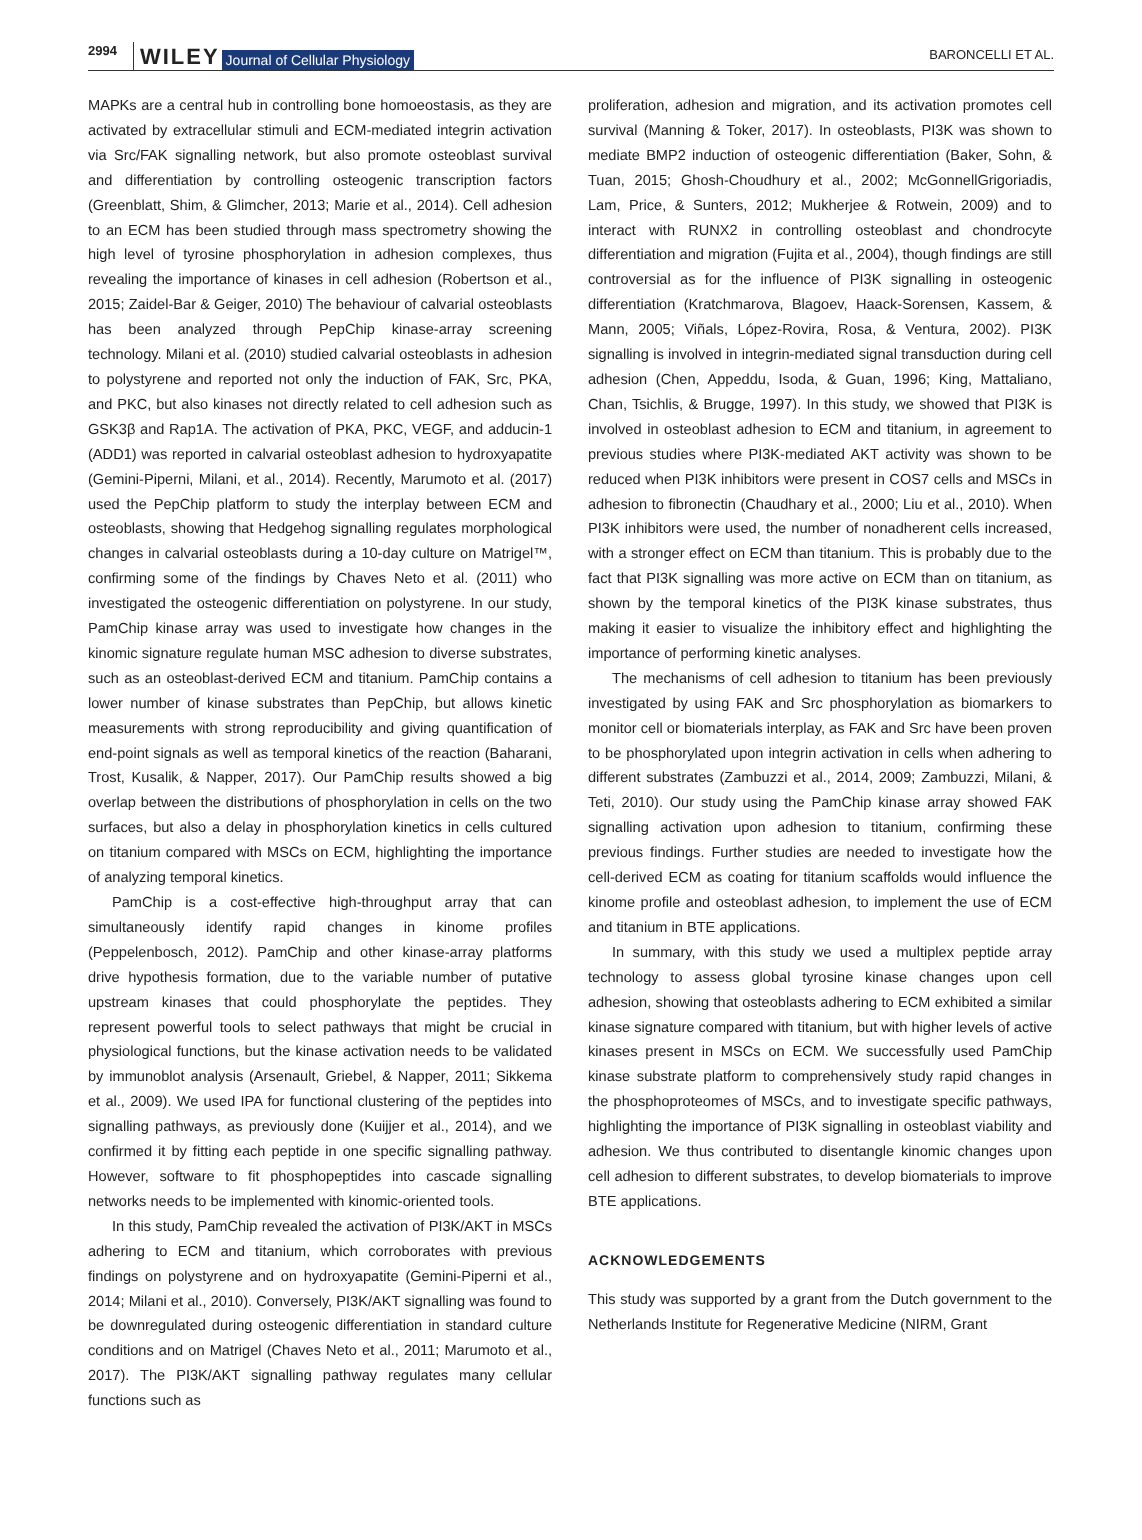2994 WILEY Journal of Cellular Physiology BARONCELLI ET AL.
MAPKs are a central hub in controlling bone homoeostasis, as they are activated by extracellular stimuli and ECM-mediated integrin activation via Src/FAK signalling network, but also promote osteoblast survival and differentiation by controlling osteogenic transcription factors (Greenblatt, Shim, & Glimcher, 2013; Marie et al., 2014). Cell adhesion to an ECM has been studied through mass spectrometry showing the high level of tyrosine phosphorylation in adhesion complexes, thus revealing the importance of kinases in cell adhesion (Robertson et al., 2015; Zaidel-Bar & Geiger, 2010) The behaviour of calvarial osteoblasts has been analyzed through PepChip kinase-array screening technology. Milani et al. (2010) studied calvarial osteoblasts in adhesion to polystyrene and reported not only the induction of FAK, Src, PKA, and PKC, but also kinases not directly related to cell adhesion such as GSK3β and Rap1A. The activation of PKA, PKC, VEGF, and adducin-1 (ADD1) was reported in calvarial osteoblast adhesion to hydroxyapatite (Gemini-Piperni, Milani, et al., 2014). Recently, Marumoto et al. (2017) used the PepChip platform to study the interplay between ECM and osteoblasts, showing that Hedgehog signalling regulates morphological changes in calvarial osteoblasts during a 10-day culture on Matrigel™, confirming some of the findings by Chaves Neto et al. (2011) who investigated the osteogenic differentiation on polystyrene. In our study, PamChip kinase array was used to investigate how changes in the kinomic signature regulate human MSC adhesion to diverse substrates, such as an osteoblast-derived ECM and titanium. PamChip contains a lower number of kinase substrates than PepChip, but allows kinetic measurements with strong reproducibility and giving quantification of end-point signals as well as temporal kinetics of the reaction (Baharani, Trost, Kusalik, & Napper, 2017). Our PamChip results showed a big overlap between the distributions of phosphorylation in cells on the two surfaces, but also a delay in phosphorylation kinetics in cells cultured on titanium compared with MSCs on ECM, highlighting the importance of analyzing temporal kinetics.
PamChip is a cost-effective high-throughput array that can simultaneously identify rapid changes in kinome profiles (Peppelenbosch, 2012). PamChip and other kinase-array platforms drive hypothesis formation, due to the variable number of putative upstream kinases that could phosphorylate the peptides. They represent powerful tools to select pathways that might be crucial in physiological functions, but the kinase activation needs to be validated by immunoblot analysis (Arsenault, Griebel, & Napper, 2011; Sikkema et al., 2009). We used IPA for functional clustering of the peptides into signalling pathways, as previously done (Kuijjer et al., 2014), and we confirmed it by fitting each peptide in one specific signalling pathway. However, software to fit phosphopeptides into cascade signalling networks needs to be implemented with kinomic-oriented tools.
In this study, PamChip revealed the activation of PI3K/AKT in MSCs adhering to ECM and titanium, which corroborates with previous findings on polystyrene and on hydroxyapatite (Gemini-Piperni et al., 2014; Milani et al., 2010). Conversely, PI3K/AKT signalling was found to be downregulated during osteogenic differentiation in standard culture conditions and on Matrigel (Chaves Neto et al., 2011; Marumoto et al., 2017). The PI3K/AKT signalling pathway regulates many cellular functions such as
proliferation, adhesion and migration, and its activation promotes cell survival (Manning & Toker, 2017). In osteoblasts, PI3K was shown to mediate BMP2 induction of osteogenic differentiation (Baker, Sohn, & Tuan, 2015; Ghosh-Choudhury et al., 2002; McGonnellGrigoriadis, Lam, Price, & Sunters, 2012; Mukherjee & Rotwein, 2009) and to interact with RUNX2 in controlling osteoblast and chondrocyte differentiation and migration (Fujita et al., 2004), though findings are still controversial as for the influence of PI3K signalling in osteogenic differentiation (Kratchmarova, Blagoev, Haack-Sorensen, Kassem, & Mann, 2005; Viñals, López-Rovira, Rosa, & Ventura, 2002). PI3K signalling is involved in integrin-mediated signal transduction during cell adhesion (Chen, Appeddu, Isoda, & Guan, 1996; King, Mattaliano, Chan, Tsichlis, & Brugge, 1997). In this study, we showed that PI3K is involved in osteoblast adhesion to ECM and titanium, in agreement to previous studies where PI3K-mediated AKT activity was shown to be reduced when PI3K inhibitors were present in COS7 cells and MSCs in adhesion to fibronectin (Chaudhary et al., 2000; Liu et al., 2010). When PI3K inhibitors were used, the number of nonadherent cells increased, with a stronger effect on ECM than titanium. This is probably due to the fact that PI3K signalling was more active on ECM than on titanium, as shown by the temporal kinetics of the PI3K kinase substrates, thus making it easier to visualize the inhibitory effect and highlighting the importance of performing kinetic analyses.
The mechanisms of cell adhesion to titanium has been previously investigated by using FAK and Src phosphorylation as biomarkers to monitor cell or biomaterials interplay, as FAK and Src have been proven to be phosphorylated upon integrin activation in cells when adhering to different substrates (Zambuzzi et al., 2014, 2009; Zambuzzi, Milani, & Teti, 2010). Our study using the PamChip kinase array showed FAK signalling activation upon adhesion to titanium, confirming these previous findings. Further studies are needed to investigate how the cell-derived ECM as coating for titanium scaffolds would influence the kinome profile and osteoblast adhesion, to implement the use of ECM and titanium in BTE applications.
In summary, with this study we used a multiplex peptide array technology to assess global tyrosine kinase changes upon cell adhesion, showing that osteoblasts adhering to ECM exhibited a similar kinase signature compared with titanium, but with higher levels of active kinases present in MSCs on ECM. We successfully used PamChip kinase substrate platform to comprehensively study rapid changes in the phosphoproteomes of MSCs, and to investigate specific pathways, highlighting the importance of PI3K signalling in osteoblast viability and adhesion. We thus contributed to disentangle kinomic changes upon cell adhesion to different substrates, to develop biomaterials to improve BTE applications.
ACKNOWLEDGEMENTS
This study was supported by a grant from the Dutch government to the Netherlands Institute for Regenerative Medicine (NIRM, Grant